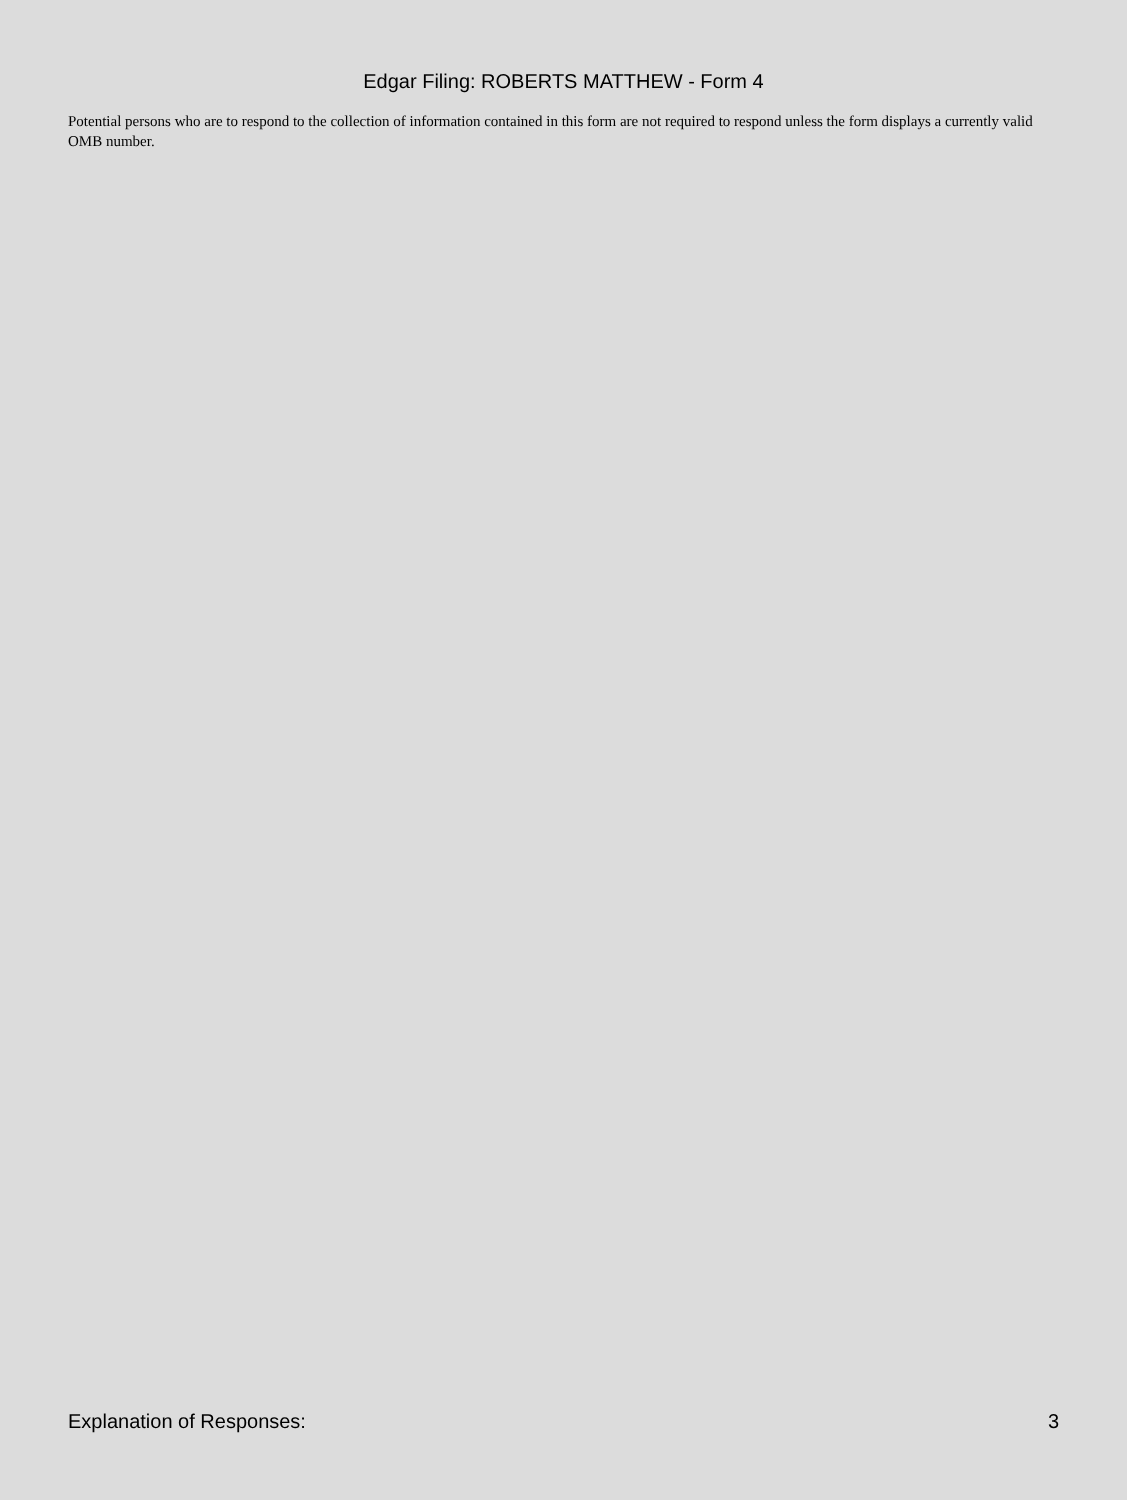Edgar Filing: ROBERTS MATTHEW - Form 4
Potential persons who are to respond to the collection of information contained in this form are not required to respond unless the form displays a currently valid OMB number.
Explanation of Responses: 3